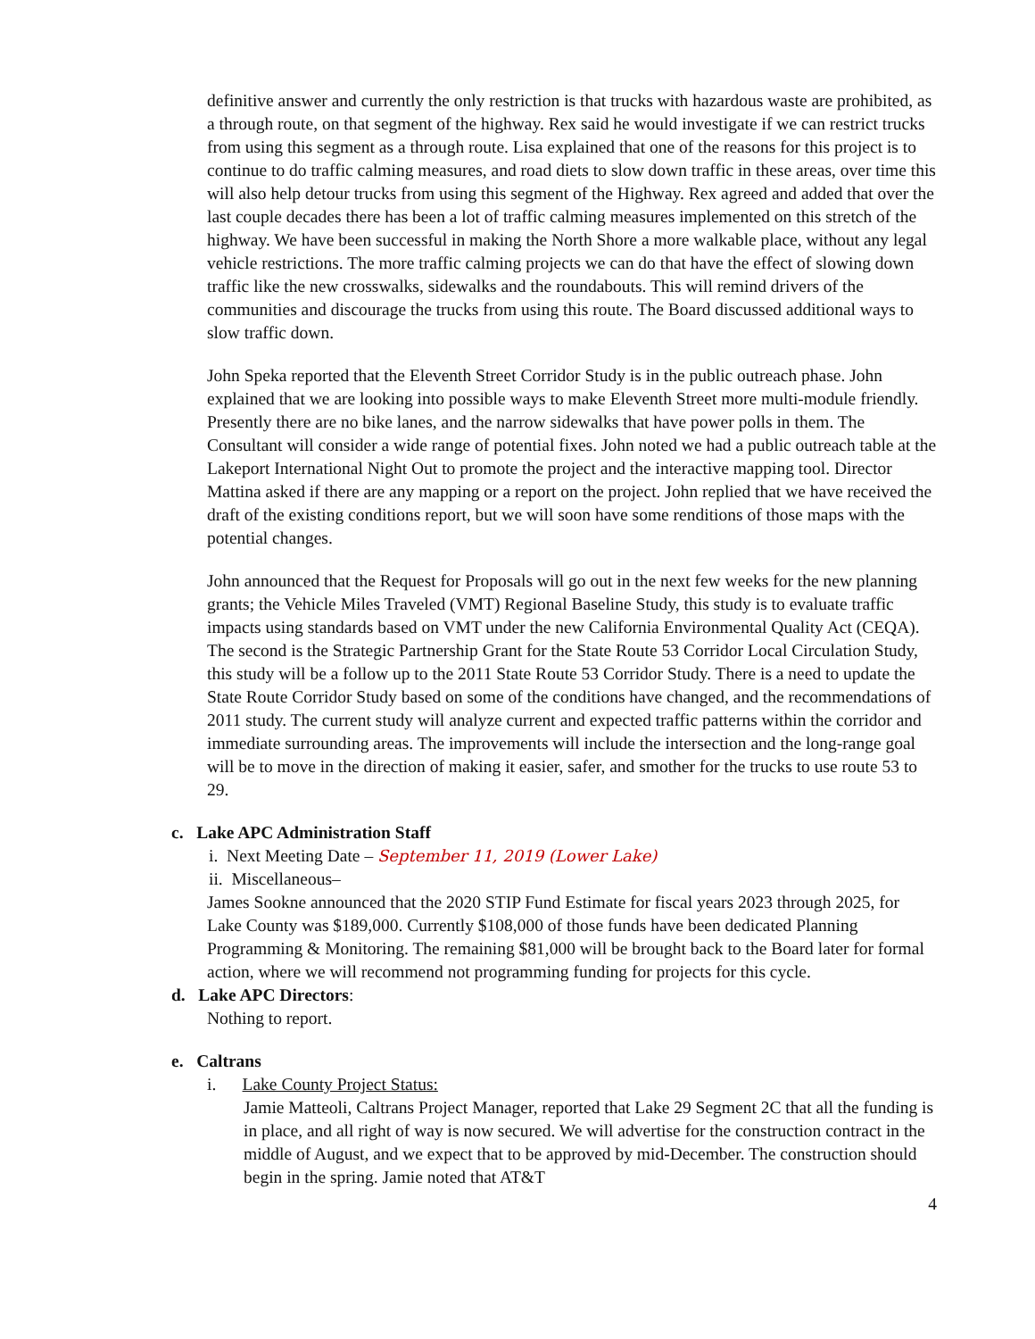definitive answer and currently the only restriction is that trucks with hazardous waste are prohibited, as a through route, on that segment of the highway. Rex said he would investigate if we can restrict trucks from using this segment as a through route. Lisa explained that one of the reasons for this project is to continue to do traffic calming measures, and road diets to slow down traffic in these areas, over time this will also help detour trucks from using this segment of the Highway. Rex agreed and added that over the last couple decades there has been a lot of traffic calming measures implemented on this stretch of the highway. We have been successful in making the North Shore a more walkable place, without any legal vehicle restrictions. The more traffic calming projects we can do that have the effect of slowing down traffic like the new crosswalks, sidewalks and the roundabouts. This will remind drivers of the communities and discourage the trucks from using this route. The Board discussed additional ways to slow traffic down.
John Speka reported that the Eleventh Street Corridor Study is in the public outreach phase. John explained that we are looking into possible ways to make Eleventh Street more multi-module friendly. Presently there are no bike lanes, and the narrow sidewalks that have power polls in them. The Consultant will consider a wide range of potential fixes. John noted we had a public outreach table at the Lakeport International Night Out to promote the project and the interactive mapping tool. Director Mattina asked if there are any mapping or a report on the project. John replied that we have received the draft of the existing conditions report, but we will soon have some renditions of those maps with the potential changes.
John announced that the Request for Proposals will go out in the next few weeks for the new planning grants; the Vehicle Miles Traveled (VMT) Regional Baseline Study, this study is to evaluate traffic impacts using standards based on VMT under the new California Environmental Quality Act (CEQA). The second is the Strategic Partnership Grant for the State Route 53 Corridor Local Circulation Study, this study will be a follow up to the 2011 State Route 53 Corridor Study. There is a need to update the State Route Corridor Study based on some of the conditions have changed, and the recommendations of 2011 study. The current study will analyze current and expected traffic patterns within the corridor and immediate surrounding areas. The improvements will include the intersection and the long-range goal will be to move in the direction of making it easier, safer, and smother for the trucks to use route 53 to 29.
c. Lake APC Administration Staff
i. Next Meeting Date – September 11, 2019 (Lower Lake)
ii. Miscellaneous–
James Sookne announced that the 2020 STIP Fund Estimate for fiscal years 2023 through 2025, for Lake County was $189,000. Currently $108,000 of those funds have been dedicated Planning Programming & Monitoring. The remaining $81,000 will be brought back to the Board later for formal action, where we will recommend not programming funding for projects for this cycle.
d. Lake APC Directors:
Nothing to report.
e. Caltrans
i. Lake County Project Status:
Jamie Matteoli, Caltrans Project Manager, reported that Lake 29 Segment 2C that all the funding is in place, and all right of way is now secured. We will advertise for the construction contract in the middle of August, and we expect that to be approved by mid-December. The construction should begin in the spring. Jamie noted that AT&T
4